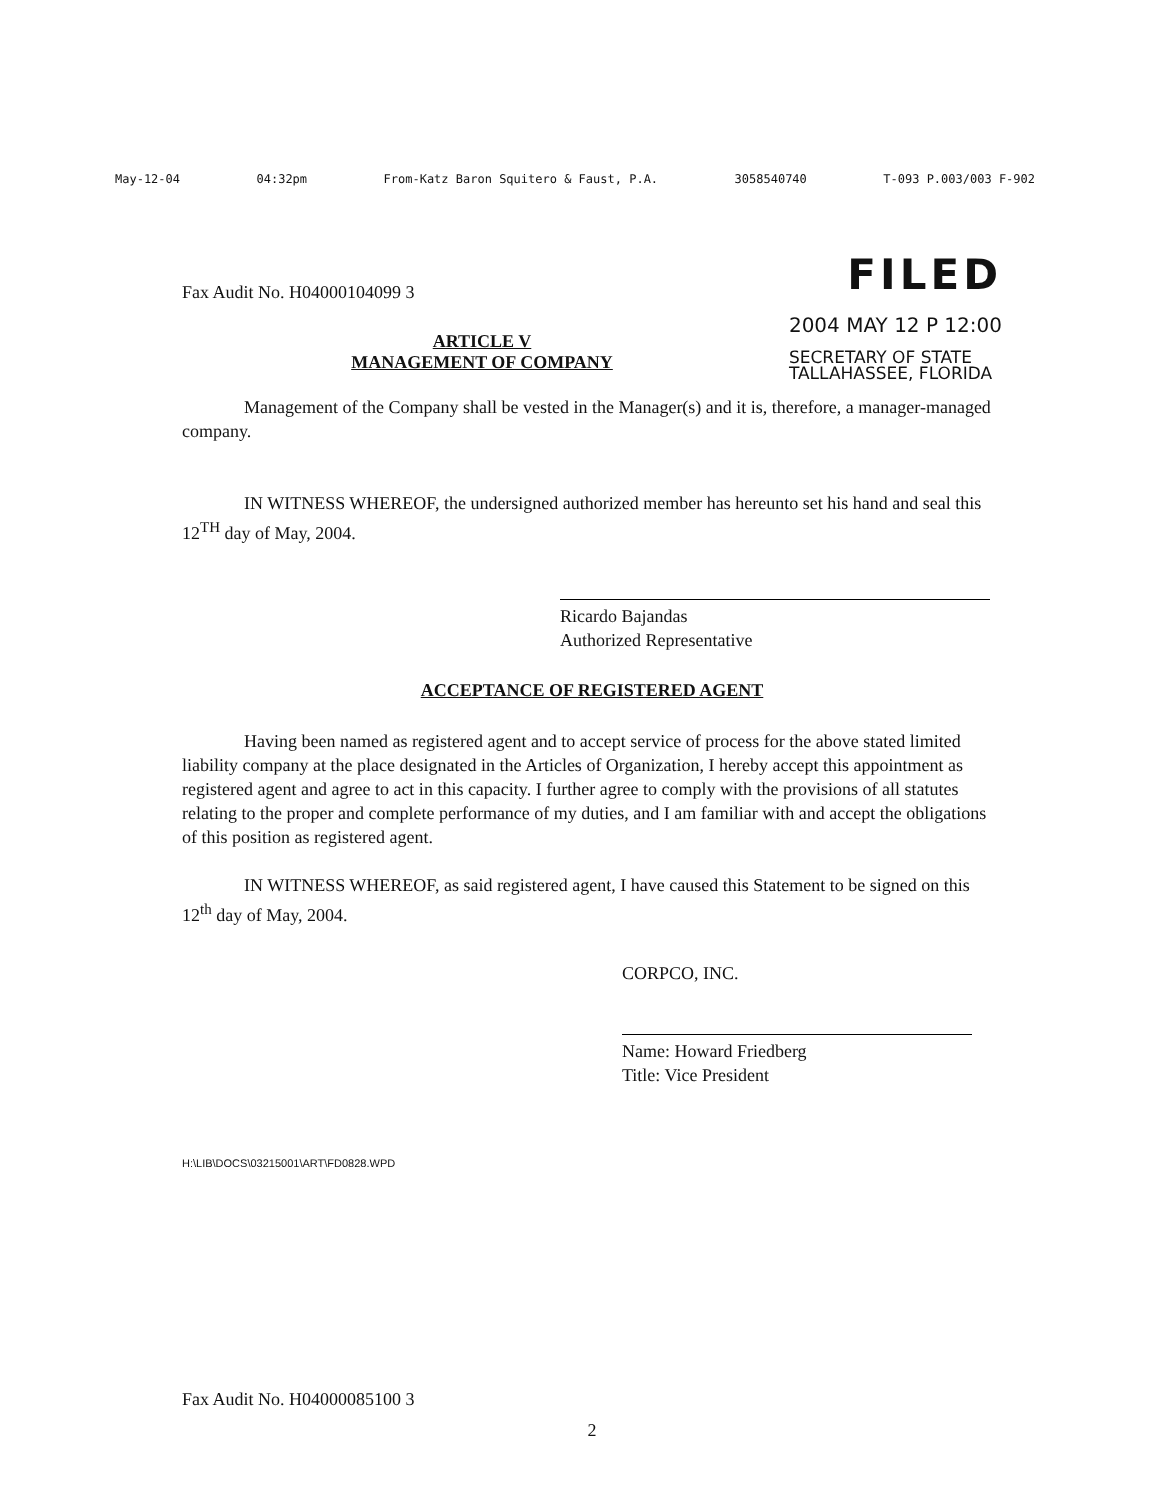May-12-04 04:32pm From-Katz Baron Squitero & Faust, P.A. 3058540740 T-093 P.003/003 F-902
Fax Audit No. H04000104099 3
FILED
ARTICLE V
MANAGEMENT OF COMPANY
2004 MAY 12 P 12:00
SECRETARY OF STATE
TALLAHASSEE, FLORIDA
Management of the Company shall be vested in the Manager(s) and it is, therefore, a manager-managed company.
IN WITNESS WHEREOF, the undersigned authorized member has hereunto set his hand and seal this 12<sup>TH</sup> day of May, 2004.
Ricardo Bajandas
Authorized Representative
ACCEPTANCE OF REGISTERED AGENT
Having been named as registered agent and to accept service of process for the above stated limited liability company at the place designated in the Articles of Organization, I hereby accept this appointment as registered agent and agree to act in this capacity. I further agree to comply with the provisions of all statutes relating to the proper and complete performance of my duties, and I am familiar with and accept the obligations of this position as registered agent.
IN WITNESS WHEREOF, as said registered agent, I have caused this Statement to be signed on this 12<sup>th</sup> day of May, 2004.
CORPCO, INC.
Name: Howard Friedberg
Title: Vice President
H:\LIB\DOCS\03215001\ART\FD0828.WPD
Fax Audit No. H04000085100 3
2